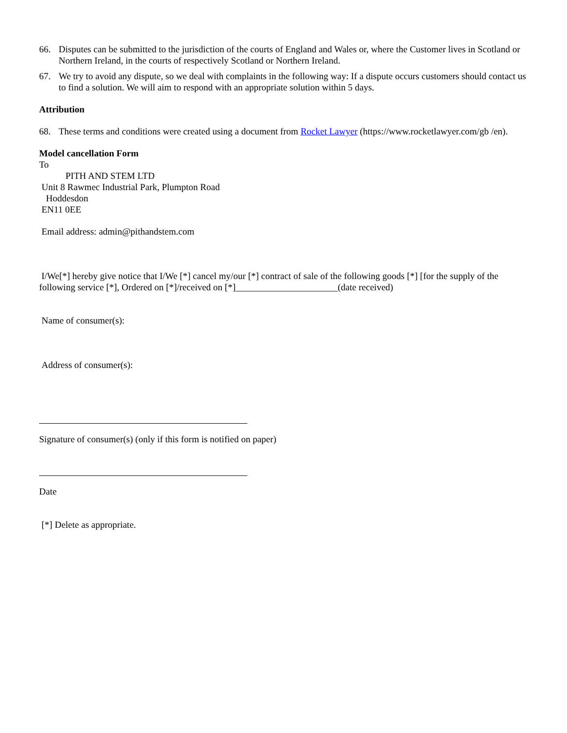66. Disputes can be submitted to the jurisdiction of the courts of England and Wales or, where the Customer lives in Scotland or Northern Ireland, in the courts of respectively Scotland or Northern Ireland.
67. We try to avoid any dispute, so we deal with complaints in the following way: If a dispute occurs customers should contact us to find a solution. We will aim to respond with an appropriate solution within 5 days.
Attribution
68. These terms and conditions were created using a document from Rocket Lawyer (https://www.rocketlawyer.com/gb /en).
Model cancellation Form
To
PITH AND STEM LTD
Unit 8 Rawmec Industrial Park, Plumpton Road
Hoddesdon
EN11 0EE
Email address: admin@pithandstem.com
I/We[*] hereby give notice that I/We [*] cancel my/our [*] contract of sale of the following goods [*] [for the supply of the following service [*], Ordered on [*]/received on [*]______________________(date received)
Name of consumer(s):
Address of consumer(s):
Signature of consumer(s) (only if this form is notified on paper)
Date
[*] Delete as appropriate.